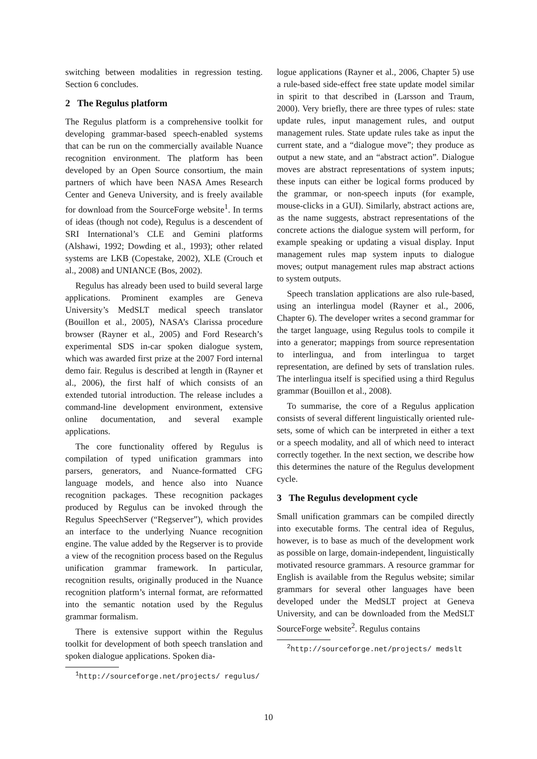switching between modalities in regression testing. Section 6 concludes.
2 The Regulus platform
The Regulus platform is a comprehensive toolkit for developing grammar-based speech-enabled systems that can be run on the commercially available Nuance recognition environment. The platform has been developed by an Open Source consortium, the main partners of which have been NASA Ames Research Center and Geneva University, and is freely available for download from the SourceForge website<sup>1</sup>. In terms of ideas (though not code), Regulus is a descendent of SRI International’s CLE and Gemini platforms (Alshawi, 1992; Dowding et al., 1993); other related systems are LKB (Copestake, 2002), XLE (Crouch et al., 2008) and UNIANCE (Bos, 2002).
Regulus has already been used to build several large applications. Prominent examples are Geneva University’s MedSLT medical speech translator (Bouillon et al., 2005), NASA’s Clarissa procedure browser (Rayner et al., 2005) and Ford Research’s experimental SDS in-car spoken dialogue system, which was awarded first prize at the 2007 Ford internal demo fair. Regulus is described at length in (Rayner et al., 2006), the first half of which consists of an extended tutorial introduction. The release includes a command-line development environment, extensive online documentation, and several example applications.
The core functionality offered by Regulus is compilation of typed unification grammars into parsers, generators, and Nuance-formatted CFG language models, and hence also into Nuance recognition packages. These recognition packages produced by Regulus can be invoked through the Regulus SpeechServer (“Regserver”), which provides an interface to the underlying Nuance recognition engine. The value added by the Regserver is to provide a view of the recognition process based on the Regulus unification grammar framework. In particular, recognition results, originally produced in the Nuance recognition platform’s internal format, are reformatted into the semantic notation used by the Regulus grammar formalism.
There is extensive support within the Regulus toolkit for development of both speech translation and spoken dialogue applications. Spoken dia-
<sup>1</sup> http://sourceforge.net/projects/ regulus/
logue applications (Rayner et al., 2006, Chapter 5) use a rule-based side-effect free state update model similar in spirit to that described in (Larsson and Traum, 2000). Very briefly, there are three types of rules: state update rules, input management rules, and output management rules. State update rules take as input the current state, and a “dialogue move”; they produce as output a new state, and an “abstract action”. Dialogue moves are abstract representations of system inputs; these inputs can either be logical forms produced by the grammar, or non-speech inputs (for example, mouse-clicks in a GUI). Similarly, abstract actions are, as the name suggests, abstract representations of the concrete actions the dialogue system will perform, for example speaking or updating a visual display. Input management rules map system inputs to dialogue moves; output management rules map abstract actions to system outputs.
Speech translation applications are also rule-based, using an interlingua model (Rayner et al., 2006, Chapter 6). The developer writes a second grammar for the target language, using Regulus tools to compile it into a generator; mappings from source representation to interlingua, and from interlingua to target representation, are defined by sets of translation rules. The interlingua itself is specified using a third Regulus grammar (Bouillon et al., 2008).
To summarise, the core of a Regulus application consists of several different linguistically oriented rule-sets, some of which can be interpreted in either a text or a speech modality, and all of which need to interact correctly together. In the next section, we describe how this determines the nature of the Regulus development cycle.
3 The Regulus development cycle
Small unification grammars can be compiled directly into executable forms. The central idea of Regulus, however, is to base as much of the development work as possible on large, domain-independent, linguistically motivated resource grammars. A resource grammar for English is available from the Regulus website; similar grammars for several other languages have been developed under the MedSLT project at Geneva University, and can be downloaded from the MedSLT SourceForge website<sup>2</sup>. Regulus contains
<sup>2</sup> http://sourceforge.net/projects/ medslt
10